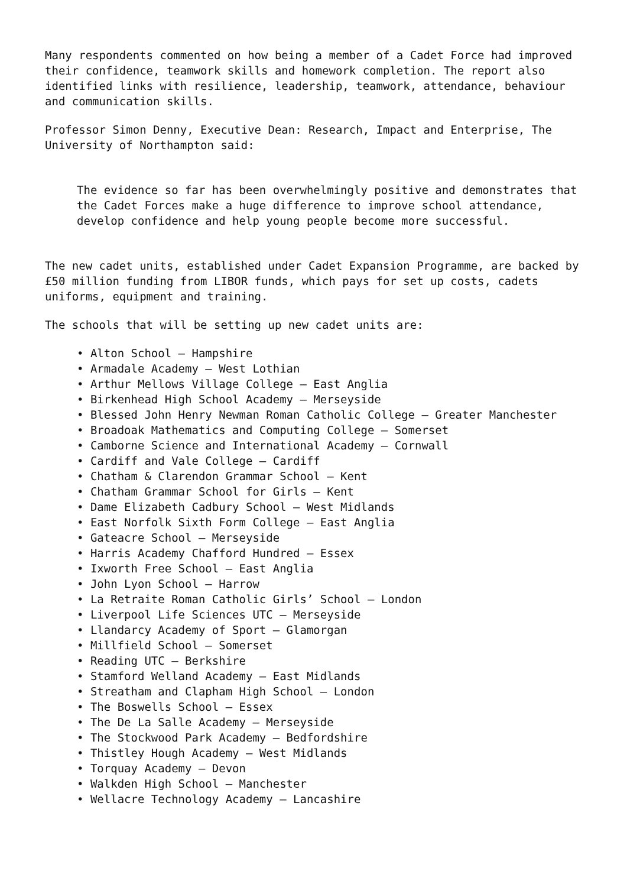Many respondents commented on how being a member of a Cadet Force had improved their confidence, teamwork skills and homework completion. The report also identified links with resilience, leadership, teamwork, attendance, behaviour and communication skills.
Professor Simon Denny, Executive Dean: Research, Impact and Enterprise, The University of Northampton said:
The evidence so far has been overwhelmingly positive and demonstrates that the Cadet Forces make a huge difference to improve school attendance, develop confidence and help young people become more successful.
The new cadet units, established under Cadet Expansion Programme, are backed by £50 million funding from LIBOR funds, which pays for set up costs, cadets uniforms, equipment and training.
The schools that will be setting up new cadet units are:
• Alton School – Hampshire
• Armadale Academy – West Lothian
• Arthur Mellows Village College – East Anglia
• Birkenhead High School Academy – Merseyside
• Blessed John Henry Newman Roman Catholic College – Greater Manchester
• Broadoak Mathematics and Computing College – Somerset
• Camborne Science and International Academy – Cornwall
• Cardiff and Vale College – Cardiff
• Chatham & Clarendon Grammar School – Kent
• Chatham Grammar School for Girls – Kent
• Dame Elizabeth Cadbury School – West Midlands
• East Norfolk Sixth Form College – East Anglia
• Gateacre School – Merseyside
• Harris Academy Chafford Hundred – Essex
• Ixworth Free School – East Anglia
• John Lyon School – Harrow
• La Retraite Roman Catholic Girls’ School – London
• Liverpool Life Sciences UTC – Merseyside
• Llandarcy Academy of Sport – Glamorgan
• Millfield School – Somerset
• Reading UTC – Berkshire
• Stamford Welland Academy – East Midlands
• Streatham and Clapham High School – London
• The Boswells School – Essex
• The De La Salle Academy – Merseyside
• The Stockwood Park Academy – Bedfordshire
• Thistley Hough Academy – West Midlands
• Torquay Academy – Devon
• Walkden High School – Manchester
• Wellacre Technology Academy – Lancashire